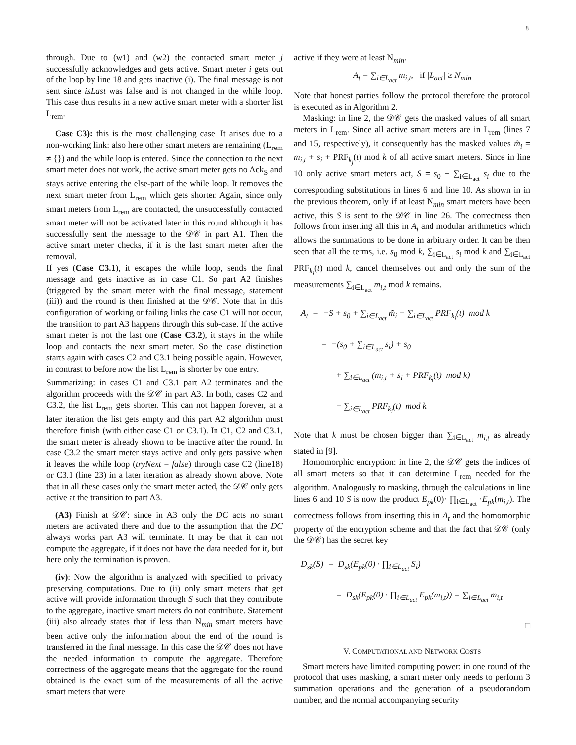8
through. Due to (w1) and (w2) the contacted smart meter j successfully acknowledges and gets active. Smart meter i gets out of the loop by line 18 and gets inactive (i). The final message is not sent since isLast was false and is not changed in the while loop. This case thus results in a new active smart meter with a shorter list L<sub>rem</sub>.
Case C3): this is the most challenging case. It arises due to a non-working link: also here other smart meters are remaining (L<sub>rem</sub> ≠ {}) and the while loop is entered. Since the connection to the next smart meter does not work, the active smart meter gets no Ack<sub>S</sub> and stays active entering the else-part of the while loop. It removes the next smart meter from L<sub>rem</sub> which gets shorter. Again, since only smart meters from L<sub>rem</sub> are contacted, the unsuccessfully contacted smart meter will not be activated later in this round although it has successfully sent the message to the 𝒟𝒞 in part A1. Then the active smart meter checks, if it is the last smart meter after the removal.
If yes (Case C3.1), it escapes the while loop, sends the final message and gets inactive as in case C1. So part A2 finishes (triggered by the smart meter with the final message, statement (iii)) and the round is then finished at the 𝒟𝒞. Note that in this configuration of working or failing links the case C1 will not occur, the transition to part A3 happens through this sub-case. If the active smart meter is not the last one (Case C3.2), it stays in the while loop and contacts the next smart meter. So the case distinction starts again with cases C2 and C3.1 being possible again. However, in contrast to before now the list L<sub>rem</sub> is shorter by one entry.
Summarizing: in cases C1 and C3.1 part A2 terminates and the algorithm proceeds with the 𝒟𝒞 in part A3. In both, cases C2 and C3.2, the list L<sub>rem</sub> gets shorter. This can not happen forever, at a later iteration the list gets empty and this part A2 algorithm must therefore finish (with either case C1 or C3.1). In C1, C2 and C3.1, the smart meter is already shown to be inactive after the round. In case C3.2 the smart meter stays active and only gets passive when it leaves the while loop (tryNext = false) through case C2 (line18) or C3.1 (line 23) in a later iteration as already shown above. Note that in all these cases only the smart meter acted, the 𝒟𝒞 only gets active at the transition to part A3.
(A3) Finish at 𝒟𝒞: since in A3 only the DC acts no smart meters are activated there and due to the assumption that the DC always works part A3 will terminate. It may be that it can not compute the aggregate, if it does not have the data needed for it, but here only the termination is proven.
(iv): Now the algorithm is analyzed with specified to privacy preserving computations. Due to (ii) only smart meters that get active will provide information through S such that they contribute to the aggregate, inactive smart meters do not contribute. Statement (iii) also already states that if less than N<sub>min</sub> smart meters have been active only the information about the end of the round is transferred in the final message. In this case the 𝒟𝒞 does not have the needed information to compute the aggregate. Therefore correctness of the aggregate means that the aggregate for the round obtained is the exact sum of the measurements of all the active smart meters that were
active if they were at least N<sub>min</sub>.
A<sub>t</sub> = ∑<sub>i∈L<sub>act</sub></sub> m<sub>i,t</sub>, if |L<sub>act</sub>| ≥ N<sub>min</sub>
Note that honest parties follow the protocol therefore the protocol is executed as in Algorithm 2.
Masking: in line 2, the 𝒟𝒞 gets the masked values of all smart meters in L<sub>rem</sub>. Since all active smart meters are in L<sub>rem</sub> (lines 7 and 15, respectively), it consequently has the masked values m̃<sub>i</sub> = m<sub>i,t</sub> + s<sub>i</sub> + PRF<sub>k<sub>j</sub></sub>(t) mod k of all active smart meters. Since in line 10 only active smart meters act, S = s<sub>0</sub> + ∑<sub>i∈L<sub>act</sub></sub> s<sub>i</sub> due to the corresponding substitutions in lines 6 and line 10. As shown in in the previous theorem, only if at least N<sub>min</sub> smart meters have been active, this S is sent to the 𝒟𝒞 in line 26. The correctness then follows from inserting all this in A<sub>t</sub> and modular arithmetics which allows the summations to be done in arbitrary order. It can be then seen that all the terms, i.e. s<sub>0</sub> mod k, ∑<sub>i∈L<sub>act</sub></sub> s<sub>i</sub> mod k and ∑<sub>i∈L<sub>act</sub></sub> PRF<sub>k<sub>i</sub></sub>(t) mod k, cancel themselves out and only the sum of the measurements ∑<sub>i∈L<sub>act</sub></sub> m<sub>i,t</sub> mod k remains.
A<sub>t</sub> = −S + s<sub>0</sub> + ∑<sub>i∈L<sub>act</sub></sub> m̃<sub>i</sub> − ∑<sub>i∈L<sub>act</sub></sub> PRF<sub>k<sub>i</sub></sub>(t) mod k
= −(s<sub>0</sub> + ∑<sub>i∈L<sub>act</sub></sub> s<sub>i</sub>) + s<sub>0</sub>
+ ∑<sub>i∈L<sub>act</sub></sub> (m<sub>i,t</sub> + s<sub>i</sub> + PRF<sub>k<sub>i</sub></sub>(t) mod k)
− ∑<sub>i∈L<sub>act</sub></sub> PRF<sub>k<sub>i</sub></sub>(t) mod k
Note that k must be chosen bigger than ∑<sub>i∈L<sub>act</sub></sub> m<sub>i,t</sub> as already stated in [9].
Homomorphic encryption: in line 2, the 𝒟𝒞 gets the indices of all smart meters so that it can determine L<sub>rem</sub> needed for the algorithm. Analogously to masking, through the calculations in line lines 6 and 10 S is now the product E<sub>pk</sub>(0)· ∏<sub>i∈L<sub>act</sub></sub> ·E<sub>pk</sub>(m<sub>i,t</sub>). The correctness follows from inserting this in A<sub>t</sub> and the homomorphic property of the encryption scheme and that the fact that 𝒟𝒞 (only the 𝒟𝒞) has the secret key
D<sub>sk</sub>(S) = D<sub>sk</sub>(E<sub>pk</sub>(0) · ∏<sub>i∈L<sub>act</sub></sub> S<sub>i</sub>)
= D<sub>sk</sub>(E<sub>pk</sub>(0) · ∏<sub>i∈L<sub>act</sub></sub> E<sub>pk</sub>(m<sub>i,t</sub>)) = ∑<sub>i∈L<sub>act</sub></sub> m<sub>i,t</sub>
□
V. COMPUTATIONAL AND NETWORK COSTS
Smart meters have limited computing power: in one round of the protocol that uses masking, a smart meter only needs to perform 3 summation operations and the generation of a pseudorandom number, and the normal accompanying security